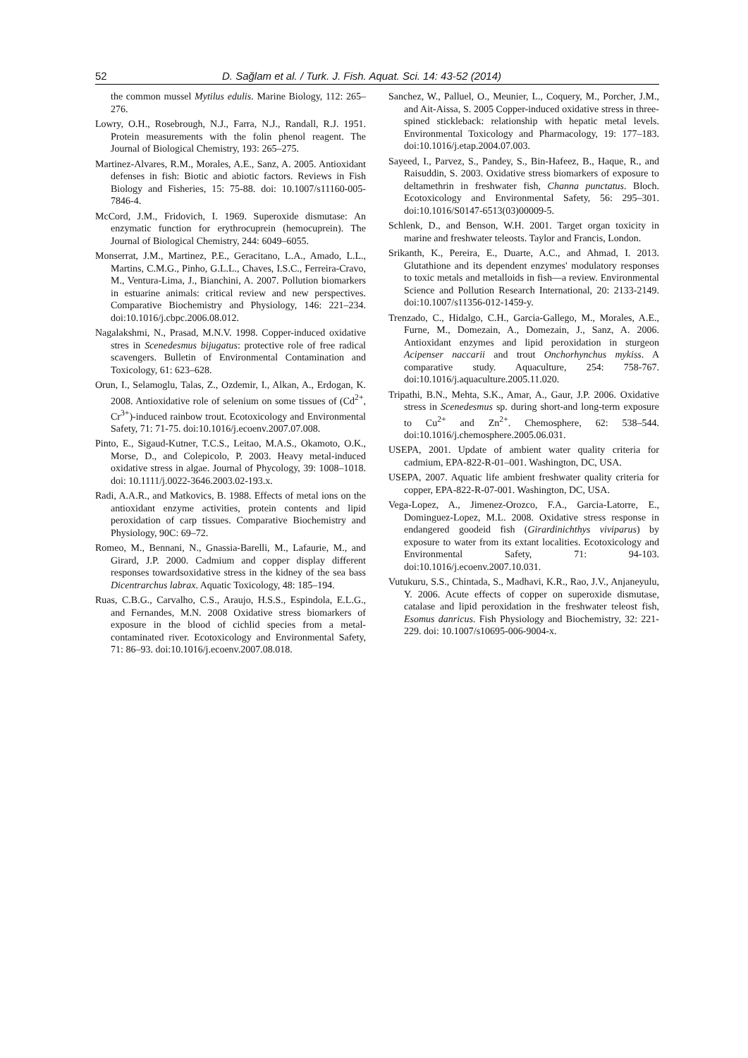52 D. Sağlam et al. / Turk. J. Fish. Aquat. Sci. 14: 43-52 (2014)
the common mussel Mytilus edulis. Marine Biology, 112: 265–276.
Lowry, O.H., Rosebrough, N.J., Farra, N.J., Randall, R.J. 1951. Protein measurements with the folin phenol reagent. The Journal of Biological Chemistry, 193: 265–275.
Martinez-Alvares, R.M., Morales, A.E., Sanz, A. 2005. Antioxidant defenses in fish: Biotic and abiotic factors. Reviews in Fish Biology and Fisheries, 15: 75-88. doi: 10.1007/s11160-005-7846-4.
McCord, J.M., Fridovich, I. 1969. Superoxide dismutase: An enzymatic function for erythrocuprein (hemocuprein). The Journal of Biological Chemistry, 244: 6049–6055.
Monserrat, J.M., Martinez, P.E., Geracitano, L.A., Amado, L.L., Martins, C.M.G., Pinho, G.L.L., Chaves, I.S.C., Ferreira-Cravo, M., Ventura-Lima, J., Bianchini, A. 2007. Pollution biomarkers in estuarine animals: critical review and new perspectives. Comparative Biochemistry and Physiology, 146: 221–234. doi:10.1016/j.cbpc.2006.08.012.
Nagalakshmi, N., Prasad, M.N.V. 1998. Copper-induced oxidative stres in Scenedesmus bijugatus: protective role of free radical scavengers. Bulletin of Environmental Contamination and Toxicology, 61: 623–628.
Orun, I., Selamoglu, Talas, Z., Ozdemir, I., Alkan, A., Erdogan, K. 2008. Antioxidative role of selenium on some tissues of (Cd<sup>2+</sup>, Cr<sup>3+</sup>)-induced rainbow trout. Ecotoxicology and Environmental Safety, 71: 71-75. doi:10.1016/j.ecoenv.2007.07.008.
Pinto, E., Sigaud-Kutner, T.C.S., Leitao, M.A.S., Okamoto, O.K., Morse, D., and Colepicolo, P. 2003. Heavy metal-induced oxidative stress in algae. Journal of Phycology, 39: 1008–1018. doi: 10.1111/j.0022-3646.2003.02-193.x.
Radi, A.A.R., and Matkovics, B. 1988. Effects of metal ions on the antioxidant enzyme activities, protein contents and lipid peroxidation of carp tissues. Comparative Biochemistry and Physiology, 90C: 69–72.
Romeo, M., Bennani, N., Gnassia-Barelli, M., Lafaurie, M., and Girard, J.P. 2000. Cadmium and copper display different responses towardsoxidative stress in the kidney of the sea bass Dicentrarchus labrax. Aquatic Toxicology, 48: 185–194.
Ruas, C.B.G., Carvalho, C.S., Araujo, H.S.S., Espindola, E.L.G., and Fernandes, M.N. 2008 Oxidative stress biomarkers of exposure in the blood of cichlid species from a metal-contaminated river. Ecotoxicology and Environmental Safety, 71: 86–93. doi:10.1016/j.ecoenv.2007.08.018.
Sanchez, W., Palluel, O., Meunier, L., Coquery, M., Porcher, J.M., and Ait-Aissa, S. 2005 Copper-induced oxidative stress in three-spined stickleback: relationship with hepatic metal levels. Environmental Toxicology and Pharmacology, 19: 177–183. doi:10.1016/j.etap.2004.07.003.
Sayeed, I., Parvez, S., Pandey, S., Bin-Hafeez, B., Haque, R., and Raisuddin, S. 2003. Oxidative stress biomarkers of exposure to deltamethrin in freshwater fish, Channa punctatus. Bloch. Ecotoxicology and Environmental Safety, 56: 295–301. doi:10.1016/S0147-6513(03)00009-5.
Schlenk, D., and Benson, W.H. 2001. Target organ toxicity in marine and freshwater teleosts. Taylor and Francis, London.
Srikanth, K., Pereira, E., Duarte, A.C., and Ahmad, I. 2013. Glutathione and its dependent enzymes' modulatory responses to toxic metals and metalloids in fish—a review. Environmental Science and Pollution Research International, 20: 2133-2149. doi:10.1007/s11356-012-1459-y.
Trenzado, C., Hidalgo, C.H., Garcia-Gallego, M., Morales, A.E., Furne, M., Domezain, A., Domezain, J., Sanz, A. 2006. Antioxidant enzymes and lipid peroxidation in sturgeon Acipenser naccarii and trout Onchorhynchus mykiss. A comparative study. Aquaculture, 254: 758-767. doi:10.1016/j.aquaculture.2005.11.020.
Tripathi, B.N., Mehta, S.K., Amar, A., Gaur, J.P. 2006. Oxidative stress in Scenedesmus sp. during short-and long-term exposure to Cu<sup>2+</sup> and Zn<sup>2+</sup>. Chemosphere, 62: 538–544. doi:10.1016/j.chemosphere.2005.06.031.
USEPA, 2001. Update of ambient water quality criteria for cadmium, EPA-822-R-01–001. Washington, DC, USA.
USEPA, 2007. Aquatic life ambient freshwater quality criteria for copper, EPA-822-R-07-001. Washington, DC, USA.
Vega-Lopez, A., Jimenez-Orozco, F.A., Garcia-Latorre, E., Dominguez-Lopez, M.L. 2008. Oxidative stress response in endangered goodeid fish (Girardinichthys viviparus) by exposure to water from its extant localities. Ecotoxicology and Environmental Safety, 71: 94-103. doi:10.1016/j.ecoenv.2007.10.031.
Vutukuru, S.S., Chintada, S., Madhavi, K.R., Rao, J.V., Anjaneyulu, Y. 2006. Acute effects of copper on superoxide dismutase, catalase and lipid peroxidation in the freshwater teleost fish, Esomus danricus. Fish Physiology and Biochemistry, 32: 221-229. doi: 10.1007/s10695-006-9004-x.